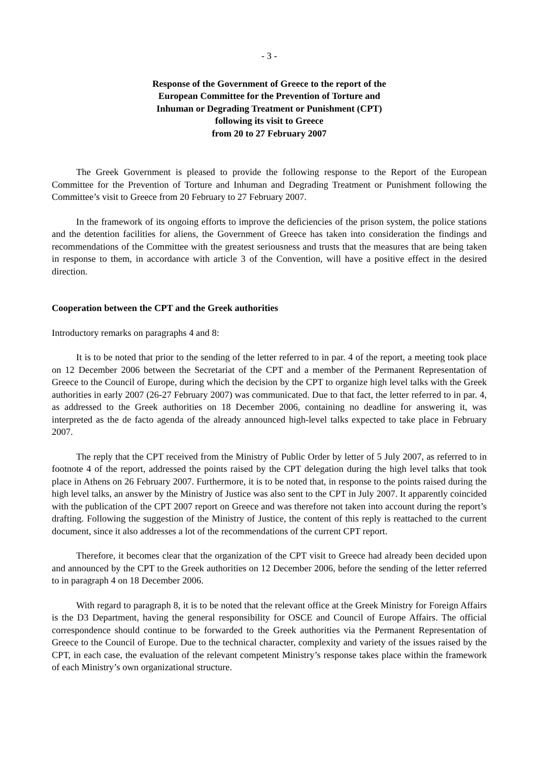- 3 -
Response of the Government of Greece to the report of the
European Committee for the Prevention of Torture and
Inhuman or Degrading Treatment or Punishment (CPT)
following its visit to Greece
from 20 to 27 February 2007
The Greek Government is pleased to provide the following response to the Report of the European Committee for the Prevention of Torture and Inhuman and Degrading Treatment or Punishment following the Committee’s visit to Greece from 20 February to 27 February 2007.
In the framework of its ongoing efforts to improve the deficiencies of the prison system, the police stations and the detention facilities for aliens, the Government of Greece has taken into consideration the findings and recommendations of the Committee with the greatest seriousness and trusts that the measures that are being taken in response to them, in accordance with article 3 of the Convention, will have a positive effect in the desired direction.
Cooperation between the CPT and the Greek authorities
Introductory remarks on paragraphs 4 and 8:
It is to be noted that prior to the sending of the letter referred to in par. 4 of the report, a meeting took place on 12 December 2006 between the Secretariat of the CPT and a member of the Permanent Representation of Greece to the Council of Europe, during which the decision by the CPT to organize high level talks with the Greek authorities in early 2007 (26-27 February 2007) was communicated. Due to that fact, the letter referred to in par. 4, as addressed to the Greek authorities on 18 December 2006, containing no deadline for answering it, was interpreted as the de facto agenda of the already announced high-level talks expected to take place in February 2007.
The reply that the CPT received from the Ministry of Public Order by letter of 5 July 2007, as referred to in footnote 4 of the report, addressed the points raised by the CPT delegation during the high level talks that took place in Athens on 26 February 2007. Furthermore, it is to be noted that, in response to the points raised during the high level talks, an answer by the Ministry of Justice was also sent to the CPT in July 2007. It apparently coincided with the publication of the CPT 2007 report on Greece and was therefore not taken into account during the report’s drafting. Following the suggestion of the Ministry of Justice, the content of this reply is reattached to the current document, since it also addresses a lot of the recommendations of the current CPT report.
Therefore, it becomes clear that the organization of the CPT visit to Greece had already been decided upon and announced by the CPT to the Greek authorities on 12 December 2006, before the sending of the letter referred to in paragraph 4 on 18 December 2006.
With regard to paragraph 8, it is to be noted that the relevant office at the Greek Ministry for Foreign Affairs is the D3 Department, having the general responsibility for OSCE and Council of Europe Affairs. The official correspondence should continue to be forwarded to the Greek authorities via the Permanent Representation of Greece to the Council of Europe. Due to the technical character, complexity and variety of the issues raised by the CPT, in each case, the evaluation of the relevant competent Ministry’s response takes place within the framework of each Ministry’s own organizational structure.